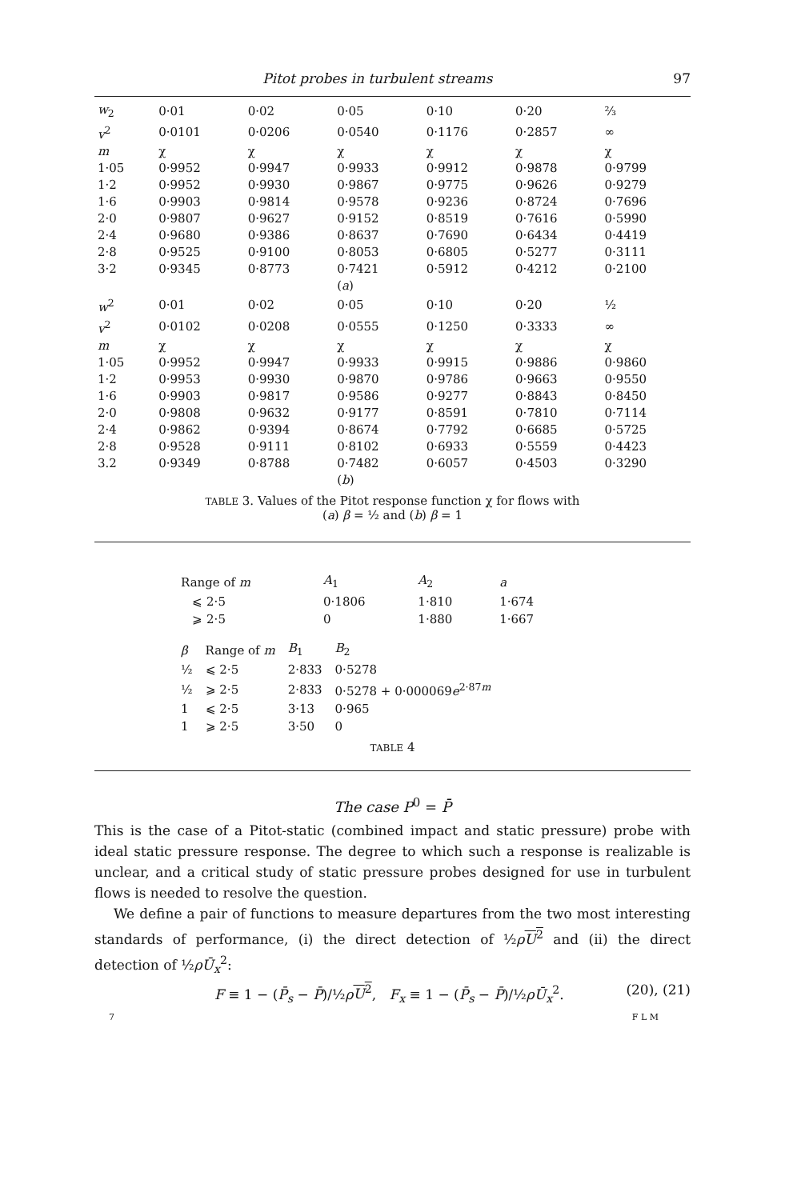Pitot probes in turbulent streams 97
| w<sub>2</sub> | 0·01 | 0·02 | 0·05 | 0·10 | 0·20 | ⅔ |
| v<sup>2</sup> | 0·0101 | 0·0206 | 0·0540 | 0·1176 | 0·2857 | ∞ |
| m | χ | χ | χ | χ | χ | χ |
| 1·05 | 0·9952 | 0·9947 | 0·9933 | 0·9912 | 0·9878 | 0·9799 |
| 1·2 | 0·9952 | 0·9930 | 0·9867 | 0·9775 | 0·9626 | 0·9279 |
| 1·6 | 0·9903 | 0·9814 | 0·9578 | 0·9236 | 0·8724 | 0·7696 |
| 2·0 | 0·9807 | 0·9627 | 0·9152 | 0·8519 | 0·7616 | 0·5990 |
| 2·4 | 0·9680 | 0·9386 | 0·8637 | 0·7690 | 0·6434 | 0·4419 |
| 2·8 | 0·9525 | 0·9100 | 0·8053 | 0·6805 | 0·5277 | 0·3111 |
| 3·2 | 0·9345 | 0·8773 | 0·7421 | 0·5912 | 0·4212 | 0·2100 |
| | | | ( a ) | | | |
| w<sup>2</sup> | 0·01 | 0·02 | 0·05 | 0·10 | 0·20 | ½ |
| v<sup>2</sup> | 0·0102 | 0·0208 | 0·0555 | 0·1250 | 0·3333 | ∞ |
| m | χ | χ | χ | χ | χ | χ |
| 1·05 | 0·9952 | 0·9947 | 0·9933 | 0·9915 | 0·9886 | 0·9860 |
| 1·2 | 0·9953 | 0·9930 | 0·9870 | 0·9786 | 0·9663 | 0·9550 |
| 1·6 | 0·9903 | 0·9817 | 0·9586 | 0·9277 | 0·8843 | 0·8450 |
| 2·0 | 0·9808 | 0·9632 | 0·9177 | 0·8591 | 0·7810 | 0·7114 |
| 2·4 | 0·9862 | 0·9394 | 0·8674 | 0·7792 | 0·6685 | 0·5725 |
| 2·8 | 0·9528 | 0·9111 | 0·8102 | 0·6933 | 0·5559 | 0·4423 |
| 3.2 | 0·9349 | 0·8788 | 0·7482 | 0·6057 | 0·4503 | 0·3290 |
| | | | ( b ) | | | |
TABLE 3. Values of the Pitot response function χ for flows with
(a) β = ½ and (b) β = 1
| Range of m | A<sub>1</sub> | A<sub>2</sub> | a |
| --- | --- | --- | --- |
| ⩽ 2·5 | 0·1806 | 1·810 | 1·674 |
| ⩾ 2·5 | 0 | 1·880 | 1·667 |
| β | Range of m | B<sub>1</sub> | B<sub>2</sub> |
| --- | --- | --- | --- |
| ½ | ⩽ 2·5 | 2·833 | 0·5278 |
| ½ | ⩾ 2·5 | 2·833 | 0·5278 + 0·000069 e<sup>2·87m</sup> |
| 1 | ⩽ 2·5 | 3·13 | 0·965 |
| 1 | ⩾ 2·5 | 3·50 | 0 |
TABLE 4
The case P<sup>0</sup> = P̄
This is the case of a Pitot-static (combined impact and static pressure) probe with ideal static pressure response. The degree to which such a response is realizable is unclear, and a critical study of static pressure probes designed for use in turbulent flows is needed to resolve the question.
We define a pair of functions to measure departures from the two most interesting standards of performance, (i) the direct detection of ½ρU<sup>2</sup> and (ii) the direct detection of ½ρŪ<sub>x</sub><sup>2</sup>:
F ≡ 1 − (P̄<sub>s</sub> − P̄)/½ρU<sup>2</sup>, F<sub>x</sub> ≡ 1 − (P̄<sub>s</sub> − P̄)/½ρŪ<sub>x</sub><sup>2</sup>. (20), (21)
7 F L M